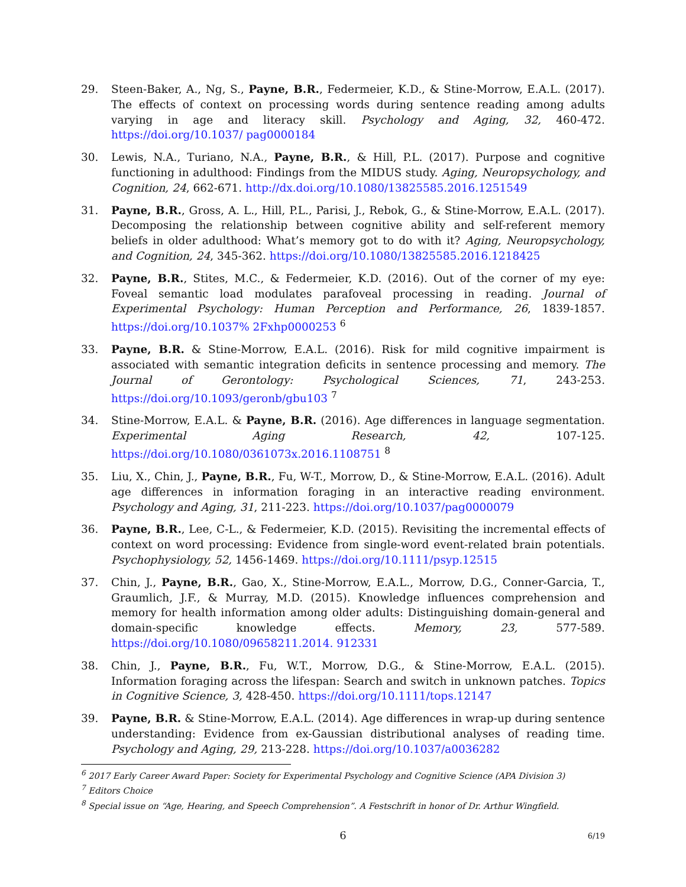29. Steen-Baker, A., Ng, S., Payne, B.R., Federmeier, K.D., & Stine-Morrow, E.A.L. (2017). The effects of context on processing words during sentence reading among adults varying in age and literacy skill. Psychology and Aging, 32, 460-472. https://doi.org/10.1037/ pag0000184
30. Lewis, N.A., Turiano, N.A., Payne, B.R., & Hill, P.L. (2017). Purpose and cognitive functioning in adulthood: Findings from the MIDUS study. Aging, Neuropsychology, and Cognition, 24, 662-671. http://dx.doi.org/10.1080/13825585.2016.1251549
31. Payne, B.R., Gross, A. L., Hill, P.L., Parisi, J., Rebok, G., & Stine-Morrow, E.A.L. (2017). Decomposing the relationship between cognitive ability and self-referent memory beliefs in older adulthood: What’s memory got to do with it? Aging, Neuropsychology, and Cognition, 24, 345-362. https://doi.org/10.1080/13825585.2016.1218425
32. Payne, B.R., Stites, M.C., & Federmeier, K.D. (2016). Out of the corner of my eye: Foveal semantic load modulates parafoveal processing in reading. Journal of Experimental Psychology: Human Perception and Performance, 26, 1839-1857. https://doi.org/10.1037% 2Fxhp0000253 <sup>6</sup>
33. Payne, B.R. & Stine-Morrow, E.A.L. (2016). Risk for mild cognitive impairment is associated with semantic integration deficits in sentence processing and memory. The Journal of Gerontology: Psychological Sciences, 71, 243-253. https://doi.org/10.1093/geronb/gbu103 <sup>7</sup>
34. Stine-Morrow, E.A.L. & Payne, B.R. (2016). Age differences in language segmentation. Experimental Aging Research, 42, 107-125. https://doi.org/10.1080/0361073x.2016.1108751 <sup>8</sup>
35. Liu, X., Chin, J., Payne, B.R., Fu, W-T., Morrow, D., & Stine-Morrow, E.A.L. (2016). Adult age differences in information foraging in an interactive reading environment. Psychology and Aging, 31, 211-223. https://doi.org/10.1037/pag0000079
36. Payne, B.R., Lee, C-L., & Federmeier, K.D. (2015). Revisiting the incremental effects of context on word processing: Evidence from single-word event-related brain potentials. Psychophysiology, 52, 1456-1469. https://doi.org/10.1111/psyp.12515
37. Chin, J., Payne, B.R., Gao, X., Stine-Morrow, E.A.L., Morrow, D.G., Conner-Garcia, T., Graumlich, J.F., & Murray, M.D. (2015). Knowledge influences comprehension and memory for health information among older adults: Distinguishing domain-general and domain-specific knowledge effects. Memory, 23, 577-589. https://doi.org/10.1080/09658211.2014. 912331
38. Chin, J., Payne, B.R., Fu, W.T., Morrow, D.G., & Stine-Morrow, E.A.L. (2015). Information foraging across the lifespan: Search and switch in unknown patches. Topics in Cognitive Science, 3, 428-450. https://doi.org/10.1111/tops.12147
39. Payne, B.R. & Stine-Morrow, E.A.L. (2014). Age differences in wrap-up during sentence understanding: Evidence from ex-Gaussian distributional analyses of reading time. Psychology and Aging, 29, 213-228. https://doi.org/10.1037/a0036282
<sup>6</sup> 2017 Early Career Award Paper: Society for Experimental Psychology and Cognitive Science (APA Division 3)
<sup>7</sup> Editors Choice
<sup>8</sup> Special issue on “Age, Hearing, and Speech Comprehension”. A Festschrift in honor of Dr. Arthur Wingfield.
6
6/19